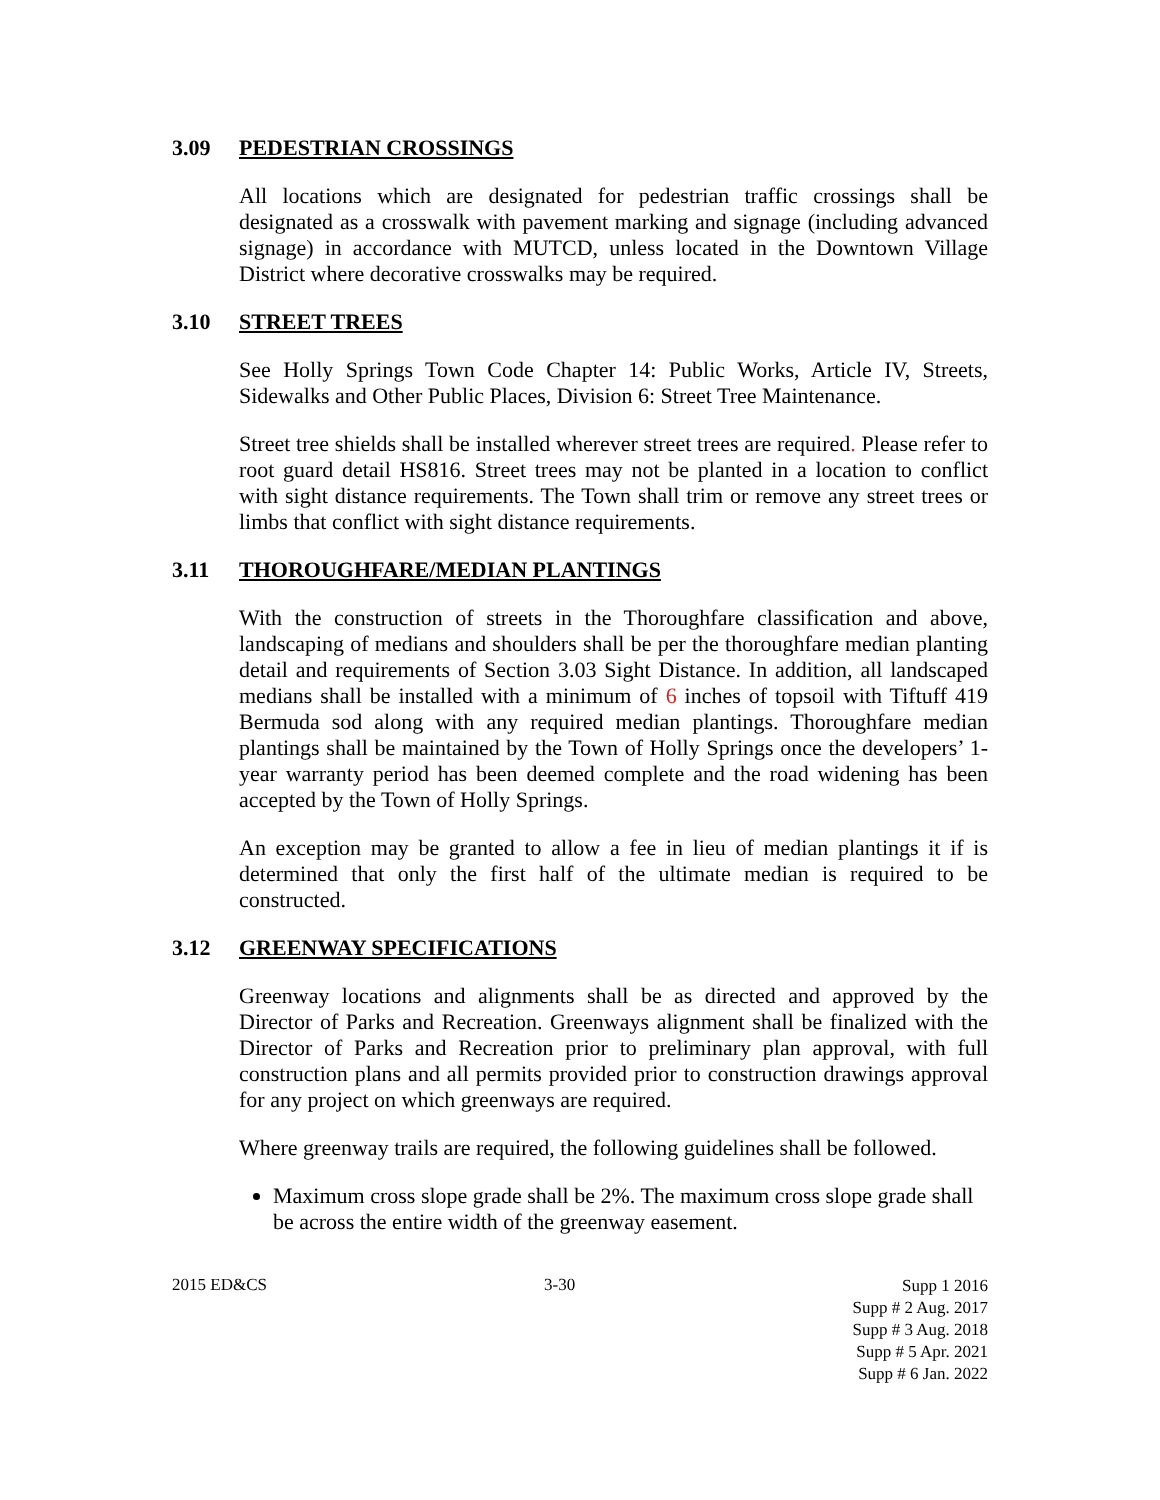3.09 PEDESTRIAN CROSSINGS
All locations which are designated for pedestrian traffic crossings shall be designated as a crosswalk with pavement marking and signage (including advanced signage) in accordance with MUTCD, unless located in the Downtown Village District where decorative crosswalks may be required.
3.10 STREET TREES
See Holly Springs Town Code Chapter 14: Public Works, Article IV, Streets, Sidewalks and Other Public Places, Division 6: Street Tree Maintenance.
Street tree shields shall be installed wherever street trees are required. Please refer to root guard detail HS816. Street trees may not be planted in a location to conflict with sight distance requirements. The Town shall trim or remove any street trees or limbs that conflict with sight distance requirements.
3.11 THOROUGHFARE/MEDIAN PLANTINGS
With the construction of streets in the Thoroughfare classification and above, landscaping of medians and shoulders shall be per the thoroughfare median planting detail and requirements of Section 3.03 Sight Distance. In addition, all landscaped medians shall be installed with a minimum of 6 inches of topsoil with Tiftuff 419 Bermuda sod along with any required median plantings. Thoroughfare median plantings shall be maintained by the Town of Holly Springs once the developers’ 1-year warranty period has been deemed complete and the road widening has been accepted by the Town of Holly Springs.
An exception may be granted to allow a fee in lieu of median plantings it if is determined that only the first half of the ultimate median is required to be constructed.
3.12 GREENWAY SPECIFICATIONS
Greenway locations and alignments shall be as directed and approved by the Director of Parks and Recreation. Greenways alignment shall be finalized with the Director of Parks and Recreation prior to preliminary plan approval, with full construction plans and all permits provided prior to construction drawings approval for any project on which greenways are required.
Where greenway trails are required, the following guidelines shall be followed.
Maximum cross slope grade shall be 2%. The maximum cross slope grade shall be across the entire width of the greenway easement.
2015 ED&CS 3-30
Supp 1 2016
Supp # 2 Aug. 2017
Supp # 3 Aug. 2018
Supp # 5 Apr. 2021
Supp # 6 Jan. 2022